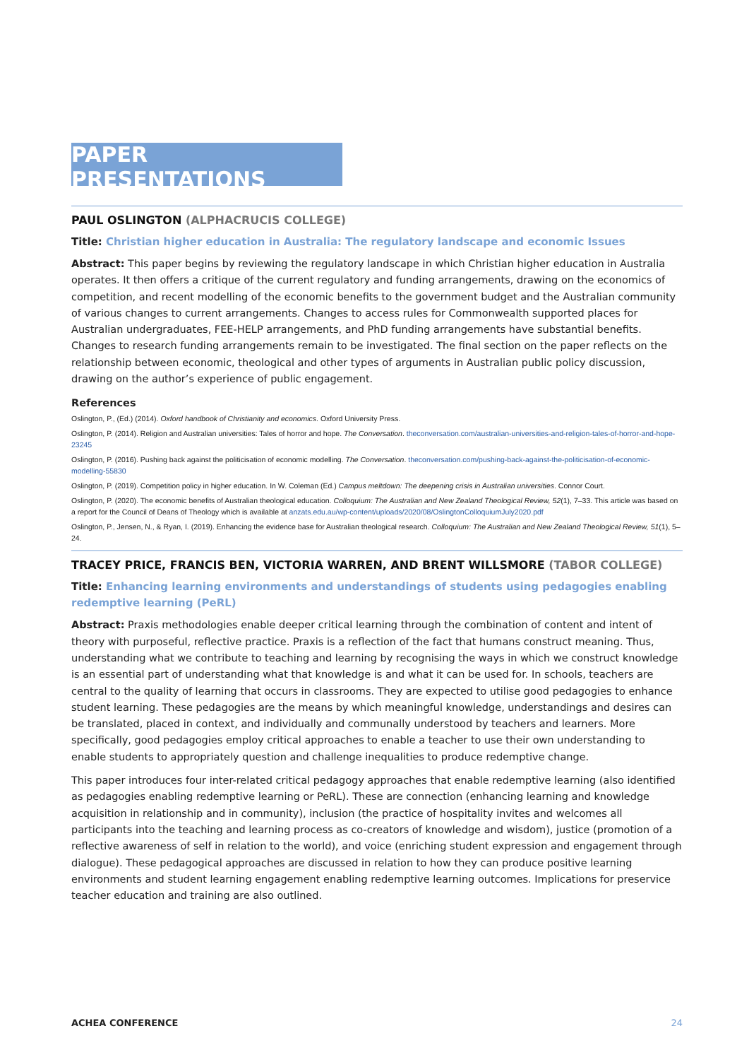PAPER PRESENTATIONS
PAUL OSLINGTON (ALPHACRUCIS COLLEGE)
Title: Christian higher education in Australia: The regulatory landscape and economic Issues
Abstract: This paper begins by reviewing the regulatory landscape in which Christian higher education in Australia operates. It then offers a critique of the current regulatory and funding arrangements, drawing on the economics of competition, and recent modelling of the economic benefits to the government budget and the Australian community of various changes to current arrangements. Changes to access rules for Commonwealth supported places for Australian undergraduates, FEE-HELP arrangements, and PhD funding arrangements have substantial benefits. Changes to research funding arrangements remain to be investigated. The final section on the paper reflects on the relationship between economic, theological and other types of arguments in Australian public policy discussion, drawing on the author’s experience of public engagement.
References
Oslington, P., (Ed.) (2014). Oxford handbook of Christianity and economics. Oxford University Press.
Oslington, P. (2014). Religion and Australian universities: Tales of horror and hope. The Conversation. theconversation.com/australian-universities-and-religion-tales-of-horror-and-hope-23245
Oslington, P. (2016). Pushing back against the politicisation of economic modelling. The Conversation. theconversation.com/pushing-back-against-the-politicisation-of-economic-modelling-55830
Oslington, P. (2019). Competition policy in higher education. In W. Coleman (Ed.) Campus meltdown: The deepening crisis in Australian universities. Connor Court.
Oslington, P. (2020). The economic benefits of Australian theological education. Colloquium: The Australian and New Zealand Theological Review, 52(1), 7–33. This article was based on a report for the Council of Deans of Theology which is available at anzats.edu.au/wp-content/uploads/2020/08/OslingtonColloquiumJuly2020.pdf
Oslington, P., Jensen, N., & Ryan, I. (2019). Enhancing the evidence base for Australian theological research. Colloquium: The Australian and New Zealand Theological Review, 51(1), 5–24.
TRACEY PRICE, FRANCIS BEN, VICTORIA WARREN, AND BRENT WILLSMORE (TABOR COLLEGE)
Title: Enhancing learning environments and understandings of students using pedagogies enabling redemptive learning (PeRL)
Abstract: Praxis methodologies enable deeper critical learning through the combination of content and intent of theory with purposeful, reflective practice. Praxis is a reflection of the fact that humans construct meaning. Thus, understanding what we contribute to teaching and learning by recognising the ways in which we construct knowledge is an essential part of understanding what that knowledge is and what it can be used for. In schools, teachers are central to the quality of learning that occurs in classrooms. They are expected to utilise good pedagogies to enhance student learning. These pedagogies are the means by which meaningful knowledge, understandings and desires can be translated, placed in context, and individually and communally understood by teachers and learners. More specifically, good pedagogies employ critical approaches to enable a teacher to use their own understanding to enable students to appropriately question and challenge inequalities to produce redemptive change.
This paper introduces four inter-related critical pedagogy approaches that enable redemptive learning (also identified as pedagogies enabling redemptive learning or PeRL). These are connection (enhancing learning and knowledge acquisition in relationship and in community), inclusion (the practice of hospitality invites and welcomes all participants into the teaching and learning process as co-creators of knowledge and wisdom), justice (promotion of a reflective awareness of self in relation to the world), and voice (enriching student expression and engagement through dialogue). These pedagogical approaches are discussed in relation to how they can produce positive learning environments and student learning engagement enabling redemptive learning outcomes. Implications for preservice teacher education and training are also outlined.
ACHEA CONFERENCE 24